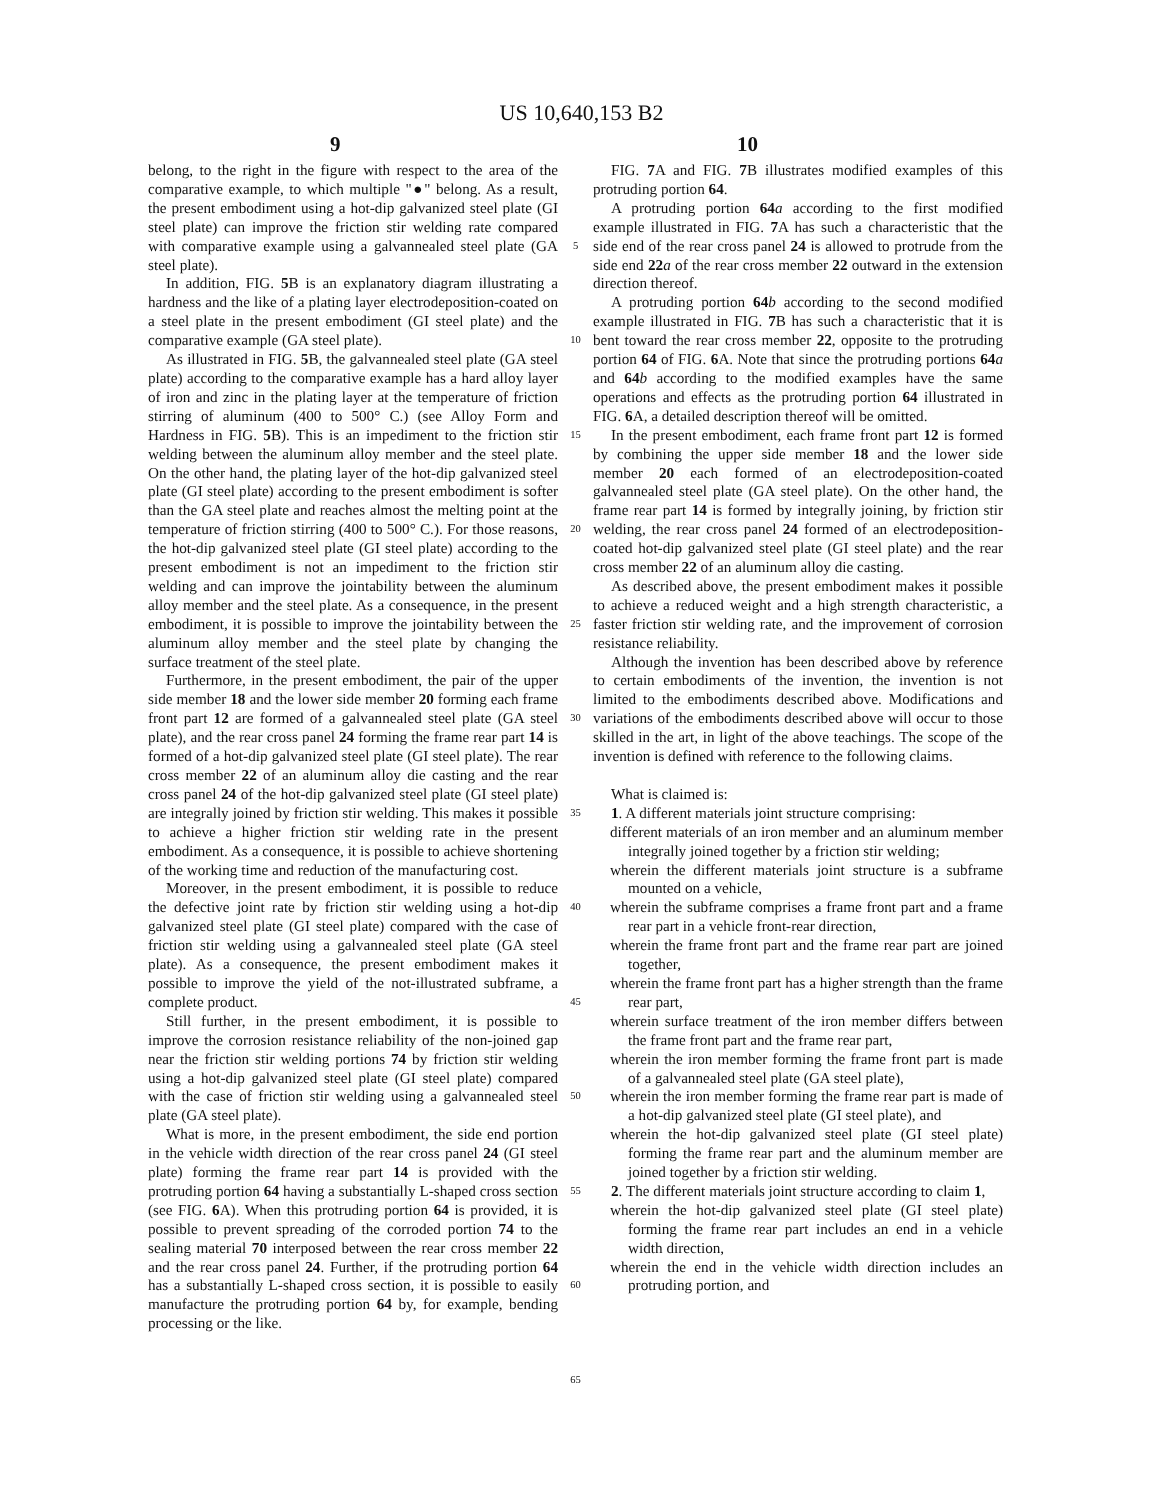US 10,640,153 B2
9 10
belong, to the right in the figure with respect to the area of the comparative example, to which multiple "●" belong. As a result, the present embodiment using a hot-dip galvanized steel plate (GI steel plate) can improve the friction stir welding rate compared with comparative example using a galvannealed steel plate (GA steel plate).
In addition, FIG. 5 B is an explanatory diagram illustrating a hardness and the like of a plating layer electrodeposition-coated on a steel plate in the present embodiment (GI steel plate) and the comparative example (GA steel plate).
As illustrated in FIG. 5 B, the galvannealed steel plate (GA steel plate) according to the comparative example has a hard alloy layer of iron and zinc in the plating layer at the temperature of friction stirring of aluminum (400 to 500° C.) (see Alloy Form and Hardness in FIG. 5 B). This is an impediment to the friction stir welding between the aluminum alloy member and the steel plate. On the other hand, the plating layer of the hot-dip galvanized steel plate (GI steel plate) according to the present embodiment is softer than the GA steel plate and reaches almost the melting point at the temperature of friction stirring (400 to 500° C.). For those reasons, the hot-dip galvanized steel plate (GI steel plate) according to the present embodiment is not an impediment to the friction stir welding and can improve the jointability between the aluminum alloy member and the steel plate. As a consequence, in the present embodiment, it is possible to improve the jointability between the aluminum alloy member and the steel plate by changing the surface treatment of the steel plate.
Furthermore, in the present embodiment, the pair of the upper side member 18 and the lower side member 20 forming each frame front part 12 are formed of a galvannealed steel plate (GA steel plate), and the rear cross panel 24 forming the frame rear part 14 is formed of a hot-dip galvanized steel plate (GI steel plate). The rear cross member 22 of an aluminum alloy die casting and the rear cross panel 24 of the hot-dip galvanized steel plate (GI steel plate) are integrally joined by friction stir welding. This makes it possible to achieve a higher friction stir welding rate in the present embodiment. As a consequence, it is possible to achieve shortening of the working time and reduction of the manufacturing cost.
Moreover, in the present embodiment, it is possible to reduce the defective joint rate by friction stir welding using a hot-dip galvanized steel plate (GI steel plate) compared with the case of friction stir welding using a galvannealed steel plate (GA steel plate). As a consequence, the present embodiment makes it possible to improve the yield of the not-illustrated subframe, a complete product.
Still further, in the present embodiment, it is possible to improve the corrosion resistance reliability of the non-joined gap near the friction stir welding portions 74 by friction stir welding using a hot-dip galvanized steel plate (GI steel plate) compared with the case of friction stir welding using a galvannealed steel plate (GA steel plate).
What is more, in the present embodiment, the side end portion in the vehicle width direction of the rear cross panel 24 (GI steel plate) forming the frame rear part 14 is provided with the protruding portion 64 having a substantially L-shaped cross section (see FIG. 6 A). When this protruding portion 64 is provided, it is possible to prevent spreading of the corroded portion 74 to the sealing material 70 interposed between the rear cross member 22 and the rear cross panel 24. Further, if the protruding portion 64 has a substantially L-shaped cross section, it is possible to easily manufacture the protruding portion 64 by, for example, bending processing or the like.
5
10
15
20
25
30
35
40
45
50
55
60
65
FIG. 7 A and FIG. 7 B illustrates modified examples of this protruding portion 64.
A protruding portion 64 a according to the first modified example illustrated in FIG. 7 A has such a characteristic that the side end of the rear cross panel 24 is allowed to protrude from the side end 22 a of the rear cross member 22 outward in the extension direction thereof.
A protruding portion 64 b according to the second modified example illustrated in FIG. 7 B has such a characteristic that it is bent toward the rear cross member 22, opposite to the protruding portion 64 of FIG. 6 A. Note that since the protruding portions 64 a and 64 b according to the modified examples have the same operations and effects as the protruding portion 64 illustrated in FIG. 6 A, a detailed description thereof will be omitted.
In the present embodiment, each frame front part 12 is formed by combining the upper side member 18 and the lower side member 20 each formed of an electrodeposition-coated galvannealed steel plate (GA steel plate). On the other hand, the frame rear part 14 is formed by integrally joining, by friction stir welding, the rear cross panel 24 formed of an electrodeposition-coated hot-dip galvanized steel plate (GI steel plate) and the rear cross member 22 of an aluminum alloy die casting.
As described above, the present embodiment makes it possible to achieve a reduced weight and a high strength characteristic, a faster friction stir welding rate, and the improvement of corrosion resistance reliability.
Although the invention has been described above by reference to certain embodiments of the invention, the invention is not limited to the embodiments described above. Modifications and variations of the embodiments described above will occur to those skilled in the art, in light of the above teachings. The scope of the invention is defined with reference to the following claims.
What is claimed is:
1. A different materials joint structure comprising:
different materials of an iron member and an aluminum member integrally joined together by a friction stir welding;
wherein the different materials joint structure is a subframe mounted on a vehicle,
wherein the subframe comprises a frame front part and a frame rear part in a vehicle front-rear direction,
wherein the frame front part and the frame rear part are joined together,
wherein the frame front part has a higher strength than the frame rear part,
wherein surface treatment of the iron member differs between the frame front part and the frame rear part,
wherein the iron member forming the frame front part is made of a galvannealed steel plate (GA steel plate),
wherein the iron member forming the frame rear part is made of a hot-dip galvanized steel plate (GI steel plate), and
wherein the hot-dip galvanized steel plate (GI steel plate) forming the frame rear part and the aluminum member are joined together by a friction stir welding.
2. The different materials joint structure according to claim 1,
wherein the hot-dip galvanized steel plate (GI steel plate) forming the frame rear part includes an end in a vehicle width direction,
wherein the end in the vehicle width direction includes an protruding portion, and